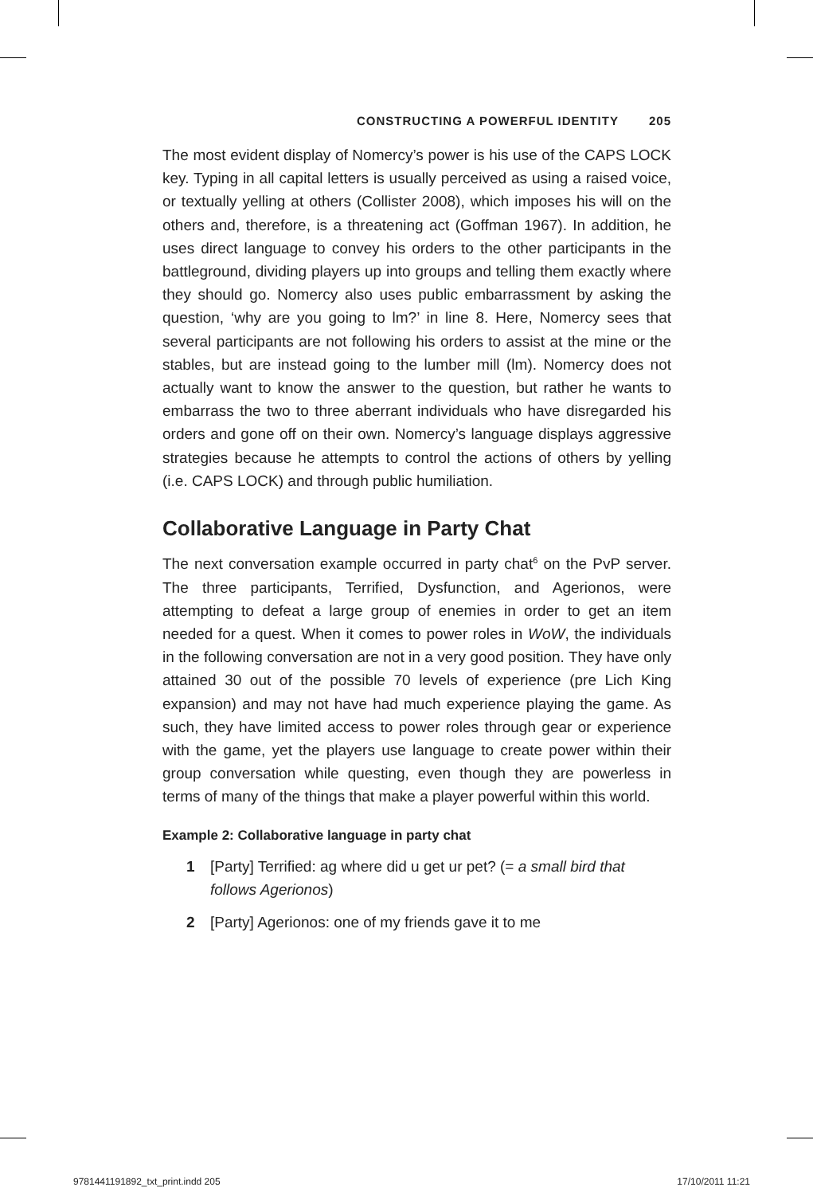CONSTRUCTING A POWERFUL IDENTITY 205
The most evident display of Nomercy’s power is his use of the CAPS LOCK key. Typing in all capital letters is usually perceived as using a raised voice, or textually yelling at others (Collister 2008), which imposes his will on the others and, therefore, is a threatening act (Goffman 1967). In addition, he uses direct language to convey his orders to the other participants in the battleground, dividing players up into groups and telling them exactly where they should go. Nomercy also uses public embarrassment by asking the question, ‘why are you going to lm?’ in line 8. Here, Nomercy sees that several participants are not following his orders to assist at the mine or the stables, but are instead going to the lumber mill (lm). Nomercy does not actually want to know the answer to the question, but rather he wants to embarrass the two to three aberrant individuals who have disregarded his orders and gone off on their own. Nomercy’s language displays aggressive strategies because he attempts to control the actions of others by yelling (i.e. CAPS LOCK) and through public humiliation.
Collaborative Language in Party Chat
The next conversation example occurred in party chat<sup>6</sup> on the PvP server. The three participants, Terrified, Dysfunction, and Agerionos, were attempting to defeat a large group of enemies in order to get an item needed for a quest. When it comes to power roles in WoW, the individuals in the following conversation are not in a very good position. They have only attained 30 out of the possible 70 levels of experience (pre Lich King expansion) and may not have had much experience playing the game. As such, they have limited access to power roles through gear or experience with the game, yet the players use language to create power within their group conversation while questing, even though they are powerless in terms of many of the things that make a player powerful within this world.
Example 2: Collaborative language in party chat
1 [Party] Terrified: ag where did u get ur pet? (= a small bird that follows Agerionos)
2 [Party] Agerionos: one of my friends gave it to me
9781441191892_txt_print.indd 205 17/10/2011 11:21